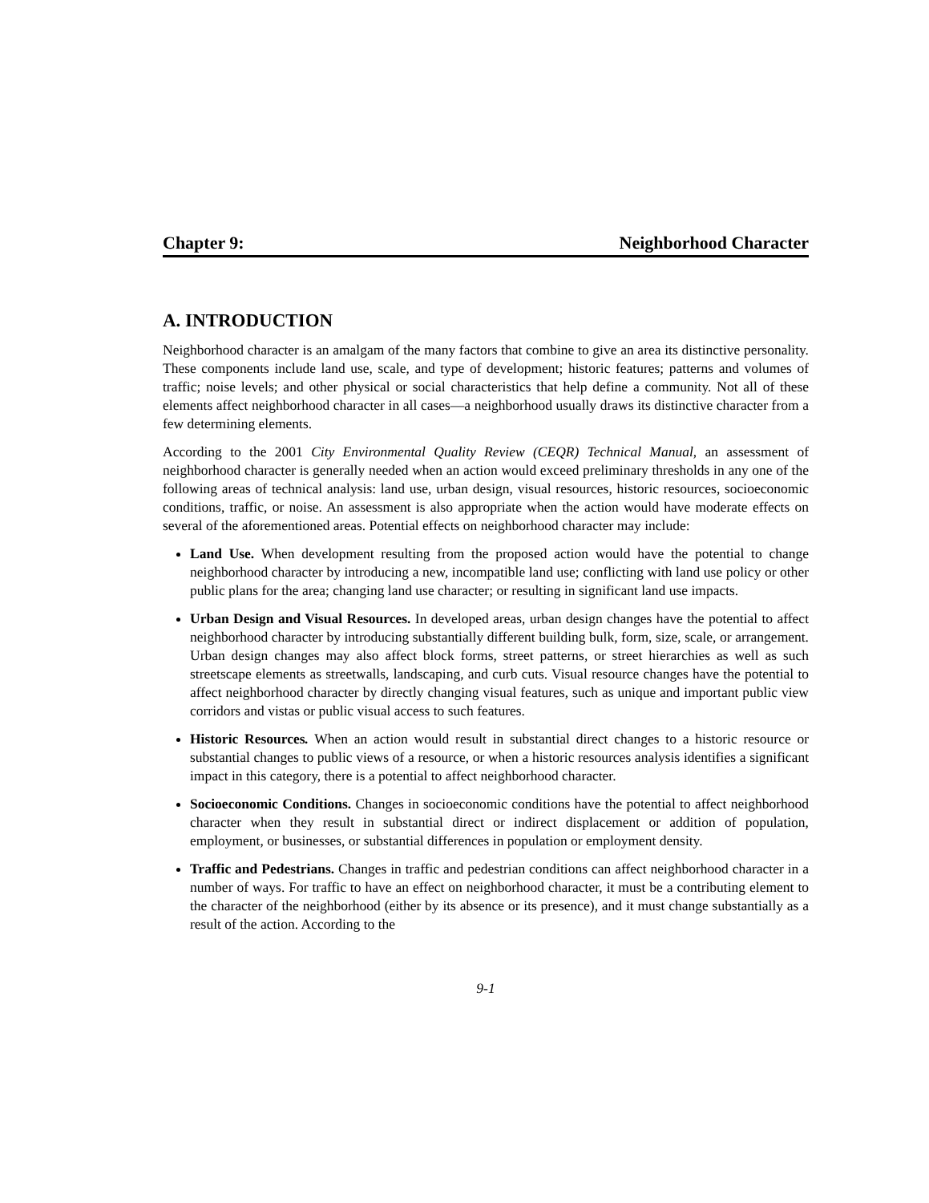Chapter 9: Neighborhood Character
A. INTRODUCTION
Neighborhood character is an amalgam of the many factors that combine to give an area its distinctive personality. These components include land use, scale, and type of development; historic features; patterns and volumes of traffic; noise levels; and other physical or social characteristics that help define a community. Not all of these elements affect neighborhood character in all cases—a neighborhood usually draws its distinctive character from a few determining elements.
According to the 2001 City Environmental Quality Review (CEQR) Technical Manual, an assessment of neighborhood character is generally needed when an action would exceed preliminary thresholds in any one of the following areas of technical analysis: land use, urban design, visual resources, historic resources, socioeconomic conditions, traffic, or noise. An assessment is also appropriate when the action would have moderate effects on several of the aforementioned areas. Potential effects on neighborhood character may include:
Land Use. When development resulting from the proposed action would have the potential to change neighborhood character by introducing a new, incompatible land use; conflicting with land use policy or other public plans for the area; changing land use character; or resulting in significant land use impacts.
Urban Design and Visual Resources. In developed areas, urban design changes have the potential to affect neighborhood character by introducing substantially different building bulk, form, size, scale, or arrangement. Urban design changes may also affect block forms, street patterns, or street hierarchies as well as such streetscape elements as streetwalls, landscaping, and curb cuts. Visual resource changes have the potential to affect neighborhood character by directly changing visual features, such as unique and important public view corridors and vistas or public visual access to such features.
Historic Resources. When an action would result in substantial direct changes to a historic resource or substantial changes to public views of a resource, or when a historic resources analysis identifies a significant impact in this category, there is a potential to affect neighborhood character.
Socioeconomic Conditions. Changes in socioeconomic conditions have the potential to affect neighborhood character when they result in substantial direct or indirect displacement or addition of population, employment, or businesses, or substantial differences in population or employment density.
Traffic and Pedestrians. Changes in traffic and pedestrian conditions can affect neighborhood character in a number of ways. For traffic to have an effect on neighborhood character, it must be a contributing element to the character of the neighborhood (either by its absence or its presence), and it must change substantially as a result of the action. According to the
9-1